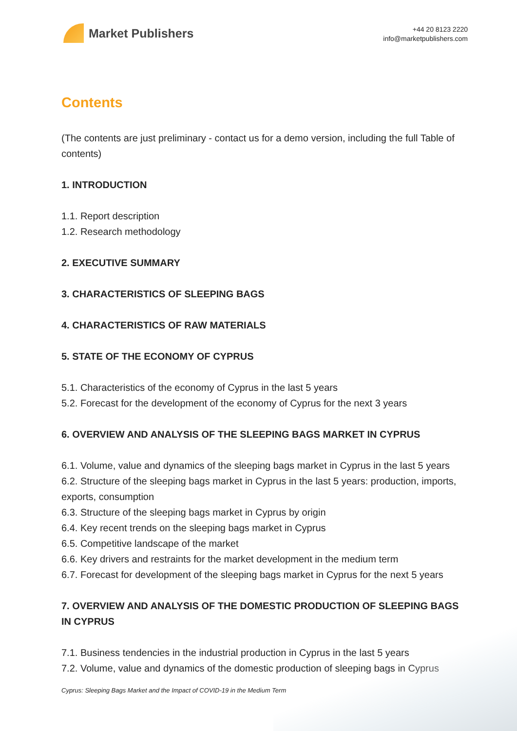Market Publishers
+44 20 8123 2220
info@marketpublishers.com
Contents
(The contents are just preliminary - contact us for a demo version, including the full Table of contents)
1. INTRODUCTION
1.1. Report description
1.2. Research methodology
2. EXECUTIVE SUMMARY
3. CHARACTERISTICS OF SLEEPING BAGS
4. CHARACTERISTICS OF RAW MATERIALS
5. STATE OF THE ECONOMY OF CYPRUS
5.1. Characteristics of the economy of Cyprus in the last 5 years
5.2. Forecast for the development of the economy of Cyprus for the next 3 years
6. OVERVIEW AND ANALYSIS OF THE SLEEPING BAGS MARKET IN CYPRUS
6.1. Volume, value and dynamics of the sleeping bags market in Cyprus in the last 5 years
6.2. Structure of the sleeping bags market in Cyprus in the last 5 years: production, imports, exports, consumption
6.3. Structure of the sleeping bags market in Cyprus by origin
6.4. Key recent trends on the sleeping bags market in Cyprus
6.5. Competitive landscape of the market
6.6. Key drivers and restraints for the market development in the medium term
6.7. Forecast for development of the sleeping bags market in Cyprus for the next 5 years
7. OVERVIEW AND ANALYSIS OF THE DOMESTIC PRODUCTION OF SLEEPING BAGS IN CYPRUS
7.1. Business tendencies in the industrial production in Cyprus in the last 5 years
7.2. Volume, value and dynamics of the domestic production of sleeping bags in Cyprus
Cyprus: Sleeping Bags Market and the Impact of COVID-19 in the Medium Term